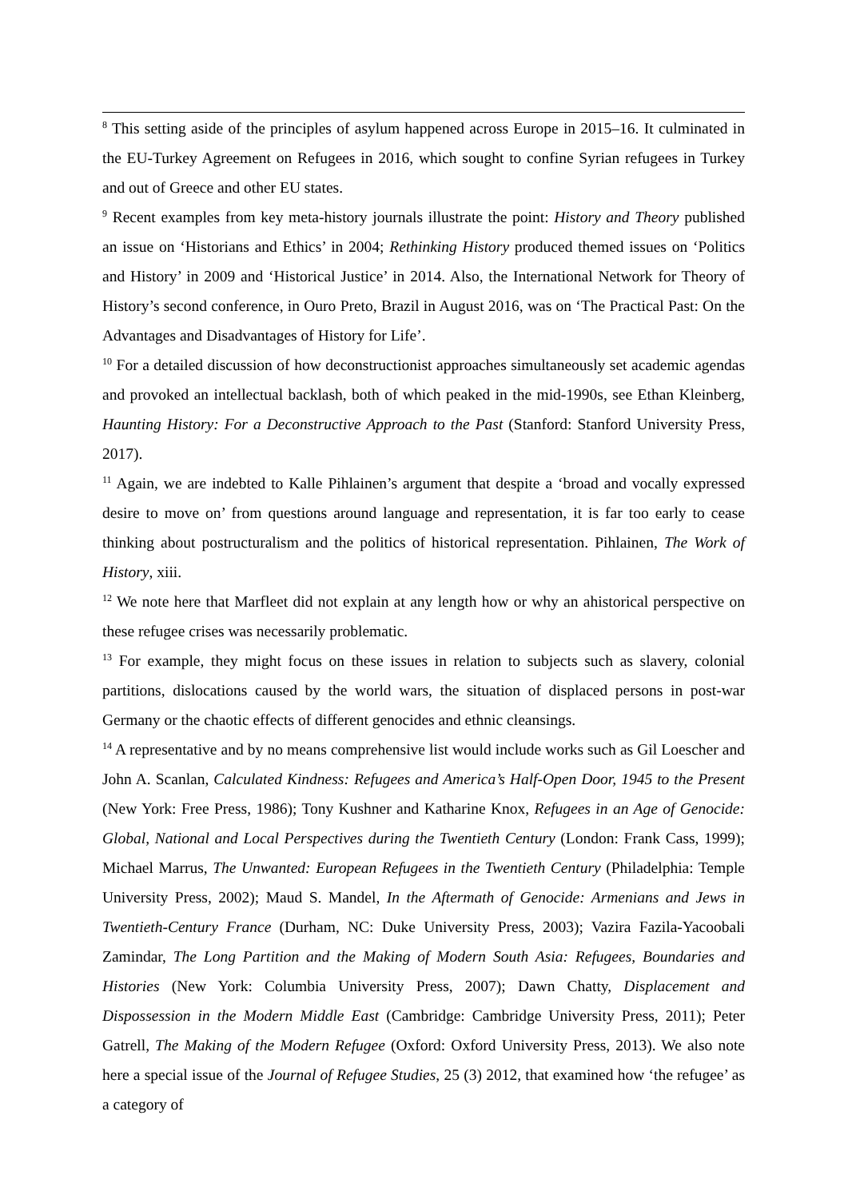<sup>8</sup> This setting aside of the principles of asylum happened across Europe in 2015–16. It culminated in the EU-Turkey Agreement on Refugees in 2016, which sought to confine Syrian refugees in Turkey and out of Greece and other EU states.
<sup>9</sup> Recent examples from key meta-history journals illustrate the point: History and Theory published an issue on ‘Historians and Ethics’ in 2004; Rethinking History produced themed issues on ‘Politics and History’ in 2009 and ‘Historical Justice’ in 2014. Also, the International Network for Theory of History’s second conference, in Ouro Preto, Brazil in August 2016, was on ‘The Practical Past: On the Advantages and Disadvantages of History for Life’.
<sup>10</sup> For a detailed discussion of how deconstructionist approaches simultaneously set academic agendas and provoked an intellectual backlash, both of which peaked in the mid-1990s, see Ethan Kleinberg, Haunting History: For a Deconstructive Approach to the Past (Stanford: Stanford University Press, 2017).
<sup>11</sup> Again, we are indebted to Kalle Pihlainen’s argument that despite a ‘broad and vocally expressed desire to move on’ from questions around language and representation, it is far too early to cease thinking about postructuralism and the politics of historical representation. Pihlainen, The Work of History, xiii.
<sup>12</sup> We note here that Marfleet did not explain at any length how or why an ahistorical perspective on these refugee crises was necessarily problematic.
<sup>13</sup> For example, they might focus on these issues in relation to subjects such as slavery, colonial partitions, dislocations caused by the world wars, the situation of displaced persons in post-war Germany or the chaotic effects of different genocides and ethnic cleansings.
<sup>14</sup> A representative and by no means comprehensive list would include works such as Gil Loescher and John A. Scanlan, Calculated Kindness: Refugees and America’s Half-Open Door, 1945 to the Present (New York: Free Press, 1986); Tony Kushner and Katharine Knox, Refugees in an Age of Genocide: Global, National and Local Perspectives during the Twentieth Century (London: Frank Cass, 1999); Michael Marrus, The Unwanted: European Refugees in the Twentieth Century (Philadelphia: Temple University Press, 2002); Maud S. Mandel, In the Aftermath of Genocide: Armenians and Jews in Twentieth-Century France (Durham, NC: Duke University Press, 2003); Vazira Fazila-Yacoobali Zamindar, The Long Partition and the Making of Modern South Asia: Refugees, Boundaries and Histories (New York: Columbia University Press, 2007); Dawn Chatty, Displacement and Dispossession in the Modern Middle East (Cambridge: Cambridge University Press, 2011); Peter Gatrell, The Making of the Modern Refugee (Oxford: Oxford University Press, 2013). We also note here a special issue of the Journal of Refugee Studies, 25 (3) 2012, that examined how ‘the refugee’ as a category of